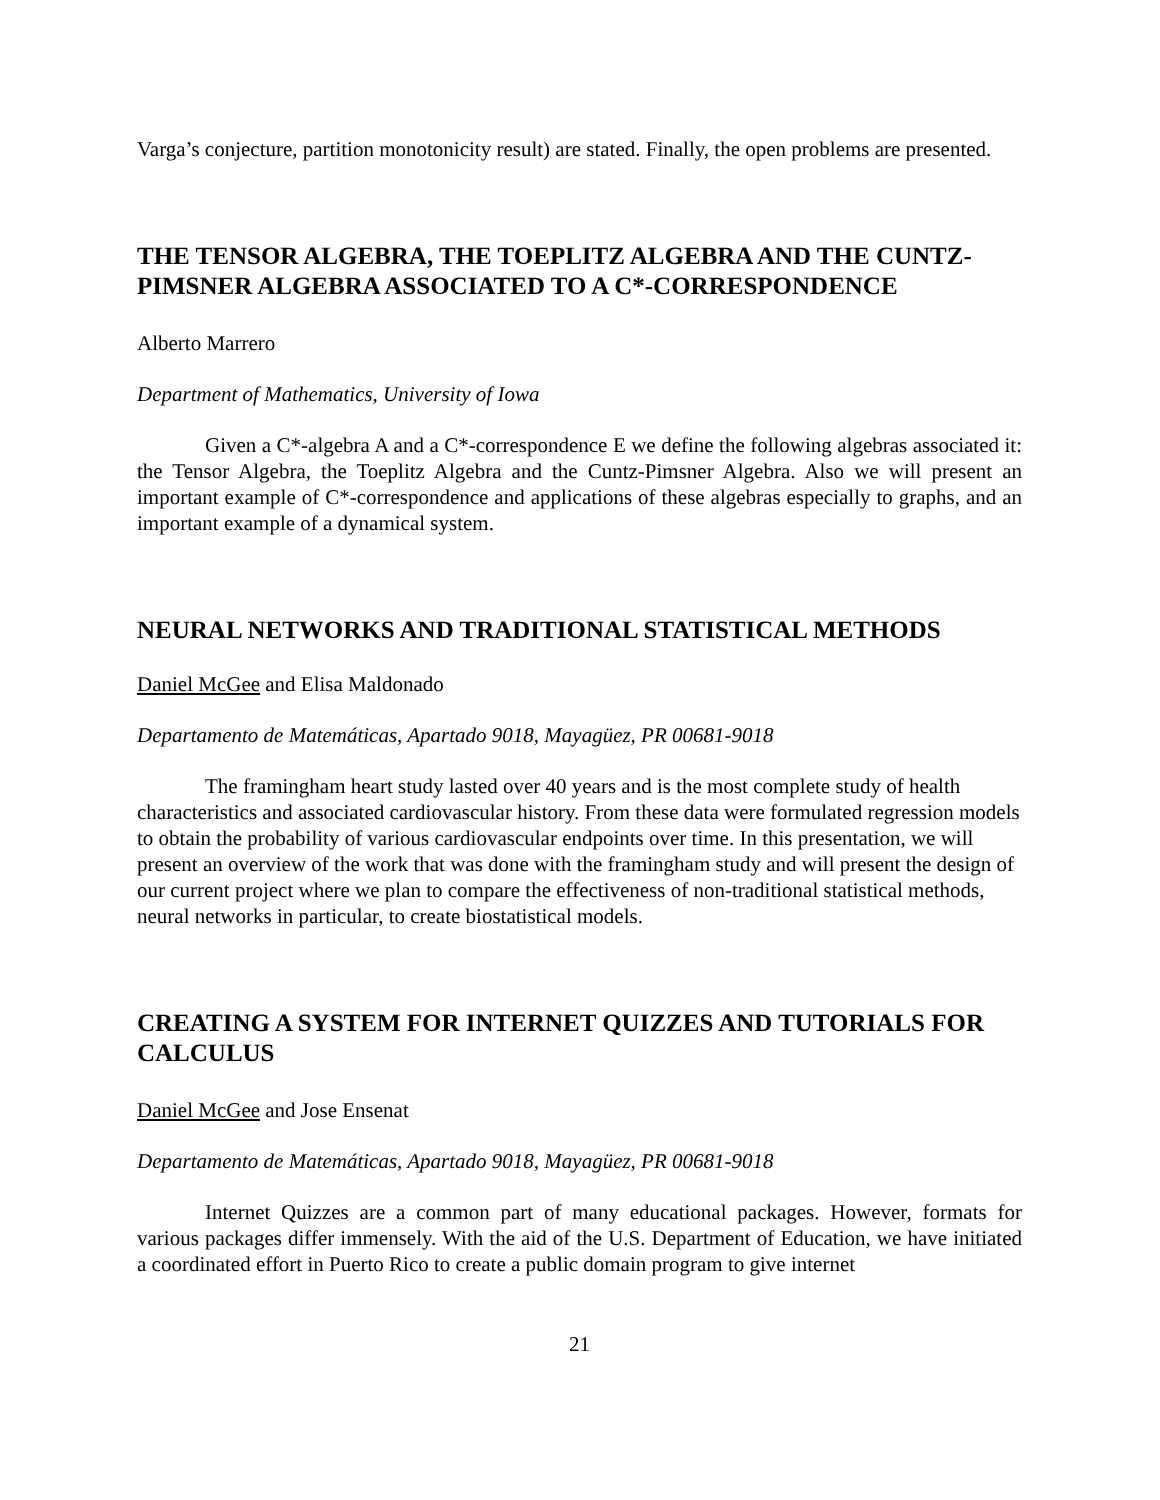Varga’s conjecture, partition monotonicity result) are stated. Finally, the open problems are presented.
THE TENSOR ALGEBRA, THE TOEPLITZ ALGEBRA AND THE CUNTZ-PIMSNER ALGEBRA ASSOCIATED TO A C*-CORRESPONDENCE
Alberto Marrero
Department of Mathematics, University of Iowa
Given a C*-algebra A and a C*-correspondence E we define the following algebras associated it: the Tensor Algebra, the Toeplitz Algebra and the Cuntz-Pimsner Algebra. Also we will present an important example of C*-correspondence and applications of these algebras especially to graphs, and an important example of a dynamical system.
NEURAL NETWORKS AND TRADITIONAL STATISTICAL METHODS
Daniel McGee and Elisa Maldonado
Departamento de Matemáticas, Apartado 9018, Mayagüez, PR 00681-9018
The framingham heart study lasted over 40 years and is the most complete study of health characteristics and associated cardiovascular history. From these data were formulated regression models to obtain the probability of various cardiovascular endpoints over time. In this presentation, we will present an overview of the work that was done with the framingham study and will present the design of our current project where we plan to compare the effectiveness of non-traditional statistical methods, neural networks in particular, to create biostatistical models.
CREATING A SYSTEM FOR INTERNET QUIZZES AND TUTORIALS FOR CALCULUS
Daniel McGee and Jose Ensenat
Departamento de Matemáticas, Apartado 9018, Mayagüez, PR 00681-9018
Internet Quizzes are a common part of many educational packages. However, formats for various packages differ immensely. With the aid of the U.S. Department of Education, we have initiated a coordinated effort in Puerto Rico to create a public domain program to give internet
21